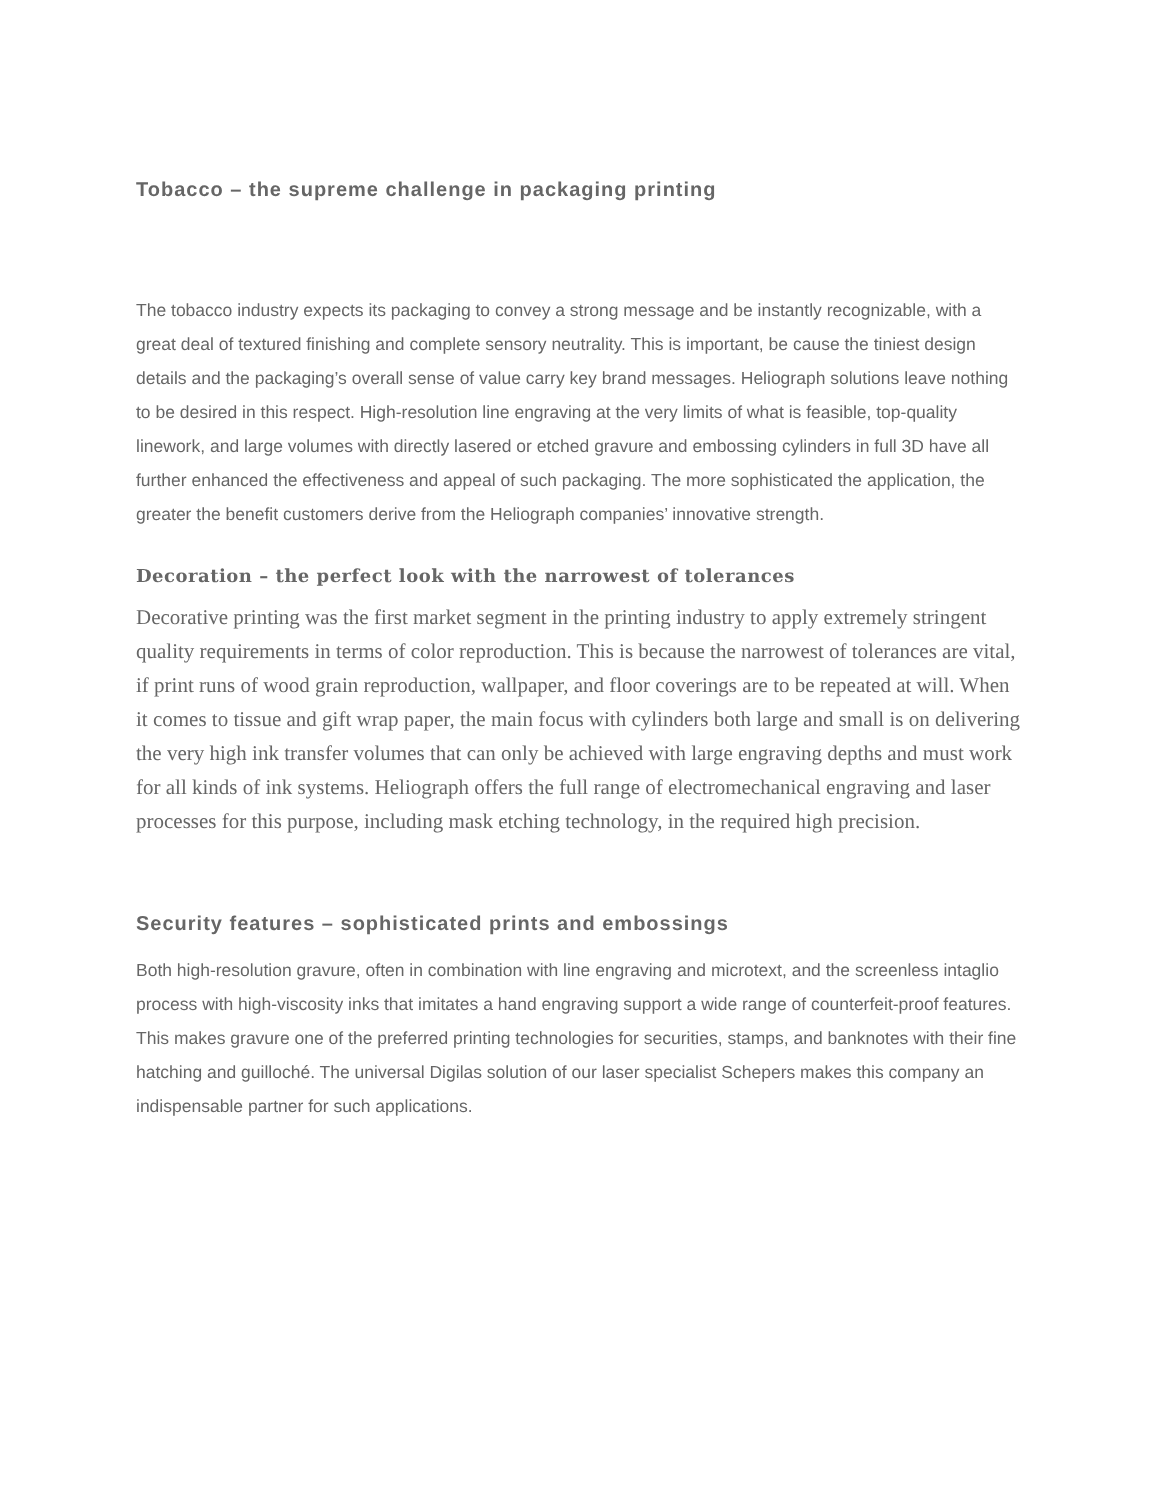Tobacco – the supreme challenge in packaging printing
The tobacco industry expects its packaging to convey a strong message and be instantly recognizable, with a great deal of textured finishing and complete sensory neutrality. This is important, be cause the tiniest design details and the packaging’s overall sense of value carry key brand messages. Heliograph solutions leave nothing to be desired in this respect. High-resolution line engraving at the very limits of what is feasible, top-quality linework, and large volumes with directly lasered or etched gravure and embossing cylinders in full 3D have all further enhanced the effectiveness and appeal of such packaging. The more sophisticated the application, the greater the benefit customers derive from the Heliograph companies’ innovative strength.
Decoration – the perfect look with the narrowest of tolerances
Decorative printing was the first market segment in the printing industry to apply extremely stringent quality requirements in terms of color reproduction. This is because the narrowest of tolerances are vital, if print runs of wood grain reproduction, wallpaper, and floor coverings are to be repeated at will. When it comes to tissue and gift wrap paper, the main focus with cylinders both large and small is on delivering the very high ink transfer volumes that can only be achieved with large engraving depths and must work for all kinds of ink systems. Heliograph offers the full range of electromechanical engraving and laser processes for this purpose, including mask etching technology, in the required high precision.
Security features – sophisticated prints and embossings
Both high-resolution gravure, often in combination with line engraving and microtext, and the screenless intaglio process with high-viscosity inks that imitates a hand engraving support a wide range of counterfeit-proof features. This makes gravure one of the preferred printing technologies for securities, stamps, and banknotes with their fine hatching and guilloché. The universal Digilas solution of our laser specialist Schepers makes this company an indispensable partner for such applications.